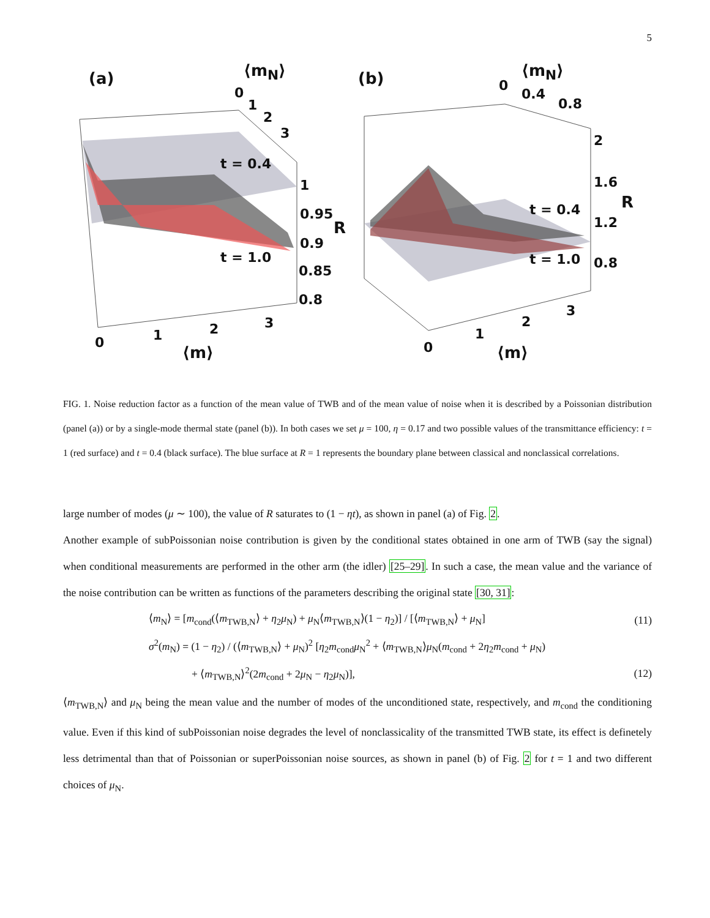5
(a) ⟨m<sub>N</sub>⟩
0
1
2
3
t = 0.4
1
0.95
R
0.9
t = 1.0
0.85
0.8
0 1 2 3
⟨m⟩
(b) ⟨m<sub>N</sub>⟩
0
0.4
0.8
2
1.6
R
t = 0.4
1.2
t = 1.0 0.8
3
2
1
0 ⟨m⟩
FIG. 1. Noise reduction factor as a function of the mean value of TWB and of the mean value of noise when it is described by a Poissonian distribution (panel (a)) or by a single-mode thermal state (panel (b)). In both cases we set μ = 100, η = 0.17 and two possible values of the transmittance efficiency: t = 1 (red surface) and t = 0.4 (black surface). The blue surface at R = 1 represents the boundary plane between classical and nonclassical correlations.
large number of modes (μ ∼ 100), the value of R saturates to (1 − ηt), as shown in panel (a) of Fig. 2.
Another example of subPoissonian noise contribution is given by the conditional states obtained in one arm of TWB (say the signal) when conditional measurements are performed in the other arm (the idler) [25–29]. In such a case, the mean value and the variance of the noise contribution can be written as functions of the parameters describing the original state [30, 31]:
⟨m<sub>N</sub>⟩ = [m<sub>cond</sub>(⟨m<sub>TWB,N</sub>⟩ + η<sub>2</sub>μ<sub>N</sub>) + μ<sub>N</sub>⟨m<sub>TWB,N</sub>⟩(1 − η<sub>2</sub>)] / [⟨m<sub>TWB,N</sub>⟩ + μ<sub>N</sub>] (11)
σ<sup>2</sup>(m<sub>N</sub>) = (1 − η<sub>2</sub>) / (⟨m<sub>TWB,N</sub>⟩ + μ<sub>N</sub>)<sup>2</sup> [η<sub>2</sub>m<sub>cond</sub>μ<sub>N</sub><sup>2</sup> + ⟨m<sub>TWB,N</sub>⟩μ<sub>N</sub>(m<sub>cond</sub> + 2η<sub>2</sub>m<sub>cond</sub> + μ<sub>N</sub>)
+ ⟨m<sub>TWB,N</sub>⟩<sup>2</sup>(2m<sub>cond</sub> + 2μ<sub>N</sub> − η<sub>2</sub>μ<sub>N</sub>)], (12)
⟨m<sub>TWB,N</sub>⟩ and μ<sub>N</sub> being the mean value and the number of modes of the unconditioned state, respectively, and m<sub>cond</sub> the conditioning value. Even if this kind of subPoissonian noise degrades the level of nonclassicality of the transmitted TWB state, its effect is definetely less detrimental than that of Poissonian or superPoissonian noise sources, as shown in panel (b) of Fig. 2 for t = 1 and two different choices of μ<sub>N</sub>.